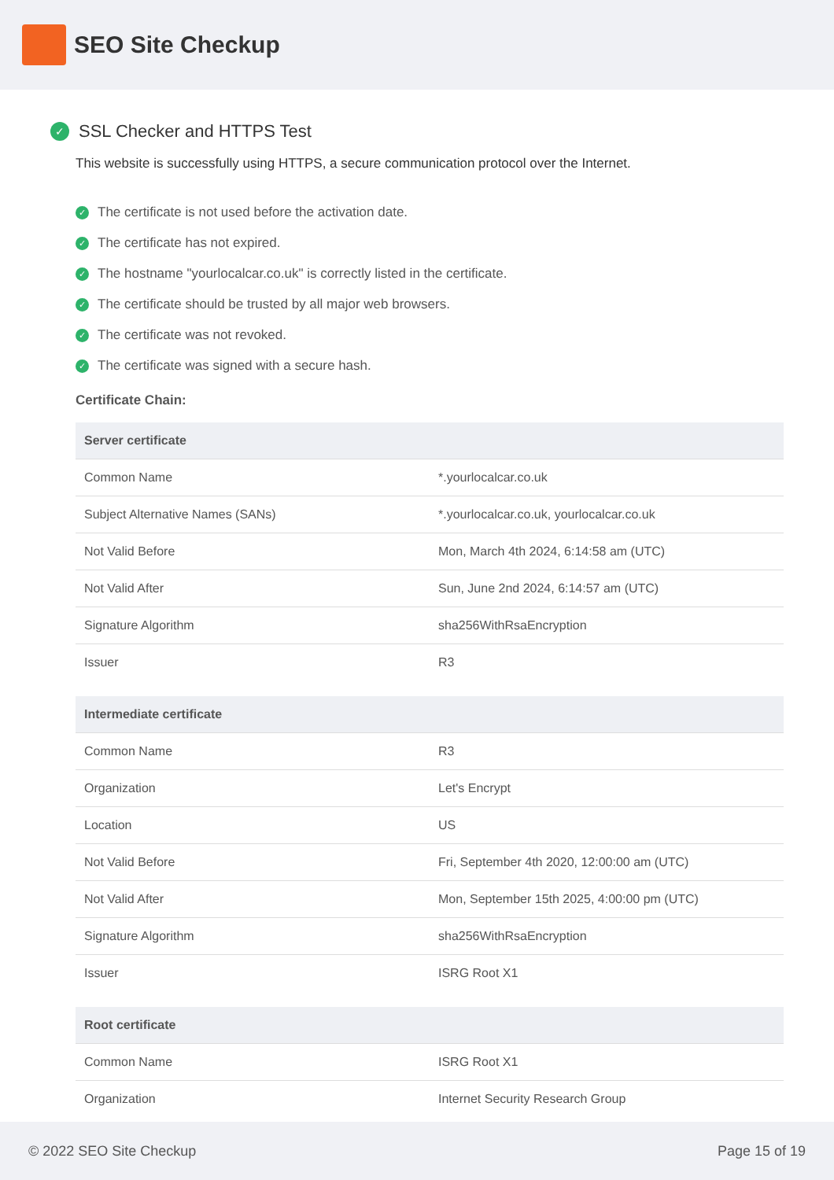SEO Site Checkup
✓ SSL Checker and HTTPS Test
This website is successfully using HTTPS, a secure communication protocol over the Internet.
✓ The certificate is not used before the activation date.
✓ The certificate has not expired.
✓ The hostname "yourlocalcar.co.uk" is correctly listed in the certificate.
✓ The certificate should be trusted by all major web browsers.
✓ The certificate was not revoked.
✓ The certificate was signed with a secure hash.
Certificate Chain:
| Server certificate | |
| --- | --- |
| Common Name | *.yourlocalcar.co.uk |
| Subject Alternative Names (SANs) | *.yourlocalcar.co.uk, yourlocalcar.co.uk |
| Not Valid Before | Mon, March 4th 2024, 6:14:58 am (UTC) |
| Not Valid After | Sun, June 2nd 2024, 6:14:57 am (UTC) |
| Signature Algorithm | sha256WithRsaEncryption |
| Issuer | R3 |
| Intermediate certificate | |
| --- | --- |
| Common Name | R3 |
| Organization | Let's Encrypt |
| Location | US |
| Not Valid Before | Fri, September 4th 2020, 12:00:00 am (UTC) |
| Not Valid After | Mon, September 15th 2025, 4:00:00 pm (UTC) |
| Signature Algorithm | sha256WithRsaEncryption |
| Issuer | ISRG Root X1 |
| Root certificate | |
| --- | --- |
| Common Name | ISRG Root X1 |
| Organization | Internet Security Research Group |
© 2022 SEO Site Checkup Page 15 of 19